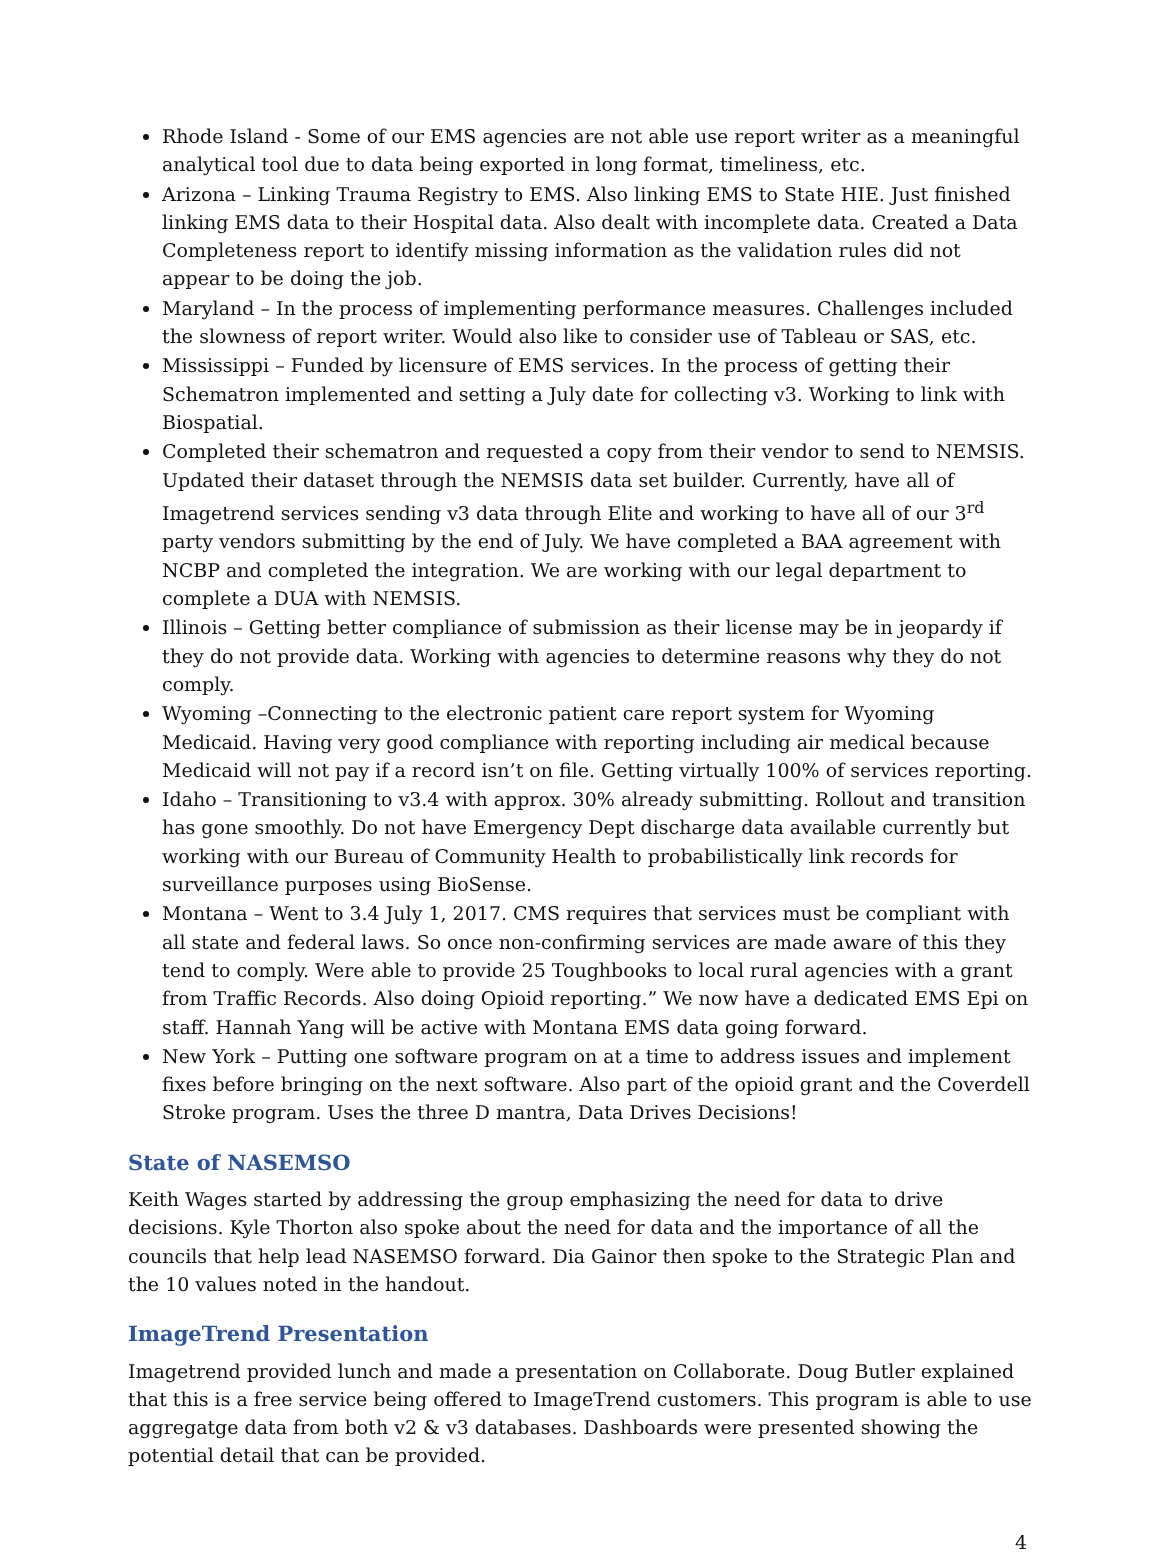Rhode Island - Some of our EMS agencies are not able use report writer as a meaningful analytical tool due to data being exported in long format, timeliness, etc.
Arizona – Linking Trauma Registry to EMS. Also linking EMS to State HIE. Just finished linking EMS data to their Hospital data. Also dealt with incomplete data. Created a Data Completeness report to identify missing information as the validation rules did not appear to be doing the job.
Maryland – In the process of implementing performance measures. Challenges included the slowness of report writer. Would also like to consider use of Tableau or SAS, etc.
Mississippi – Funded by licensure of EMS services. In the process of getting their Schematron implemented and setting a July date for collecting v3. Working to link with Biospatial.
Completed their schematron and requested a copy from their vendor to send to NEMSIS. Updated their dataset through the NEMSIS data set builder. Currently, have all of Imagetrend services sending v3 data through Elite and working to have all of our 3<sup>rd</sup> party vendors submitting by the end of July. We have completed a BAA agreement with NCBP and completed the integration. We are working with our legal department to complete a DUA with NEMSIS.
Illinois – Getting better compliance of submission as their license may be in jeopardy if they do not provide data. Working with agencies to determine reasons why they do not comply.
Wyoming –Connecting to the electronic patient care report system for Wyoming Medicaid. Having very good compliance with reporting including air medical because Medicaid will not pay if a record isn’t on file. Getting virtually 100% of services reporting.
Idaho – Transitioning to v3.4 with approx. 30% already submitting. Rollout and transition has gone smoothly. Do not have Emergency Dept discharge data available currently but working with our Bureau of Community Health to probabilistically link records for surveillance purposes using BioSense.
Montana – Went to 3.4 July 1, 2017. CMS requires that services must be compliant with all state and federal laws. So once non-confirming services are made aware of this they tend to comply. Were able to provide 25 Toughbooks to local rural agencies with a grant from Traffic Records. Also doing Opioid reporting.” We now have a dedicated EMS Epi on staff. Hannah Yang will be active with Montana EMS data going forward.
New York – Putting one software program on at a time to address issues and implement fixes before bringing on the next software. Also part of the opioid grant and the Coverdell Stroke program. Uses the three D mantra, Data Drives Decisions!
State of NASEMSO
Keith Wages started by addressing the group emphasizing the need for data to drive decisions. Kyle Thorton also spoke about the need for data and the importance of all the councils that help lead NASEMSO forward. Dia Gainor then spoke to the Strategic Plan and the 10 values noted in the handout.
ImageTrend Presentation
Imagetrend provided lunch and made a presentation on Collaborate. Doug Butler explained that this is a free service being offered to ImageTrend customers. This program is able to use aggregatge data from both v2 & v3 databases. Dashboards were presented showing the potential detail that can be provided.
4